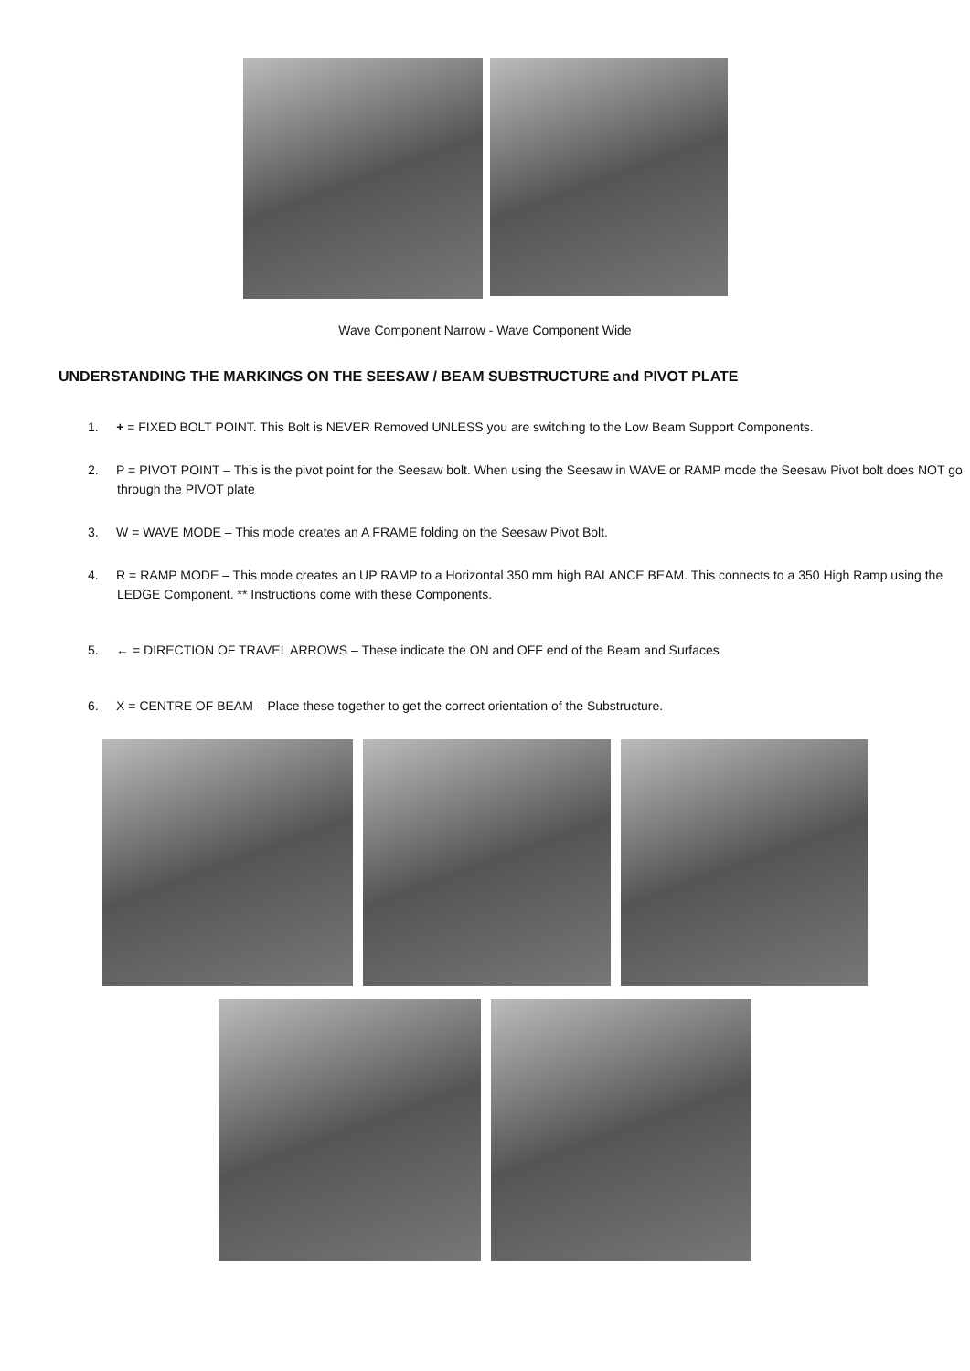Wave Component Narrow - Wave Component Wide
UNDERSTANDING THE MARKINGS ON THE SEESAW / BEAM SUBSTRUCTURE and PIVOT PLATE
1. + = FIXED BOLT POINT. This Bolt is NEVER Removed UNLESS you are switching to the Low Beam Support Components.
2. P = PIVOT POINT – This is the pivot point for the Seesaw bolt. When using the Seesaw in WAVE or RAMP mode the Seesaw Pivot bolt does NOT go through the PIVOT plate
3. W = WAVE MODE – This mode creates an A FRAME folding on the Seesaw Pivot Bolt.
4. R = RAMP MODE – This mode creates an UP RAMP to a Horizontal 350 mm high BALANCE BEAM. This connects to a 350 High Ramp using the LEDGE Component. ** Instructions come with these Components.
5. ← = DIRECTION OF TRAVEL ARROWS – These indicate the ON and OFF end of the Beam and Surfaces
6. X = CENTRE OF BEAM – Place these together to get the correct orientation of the Substructure.